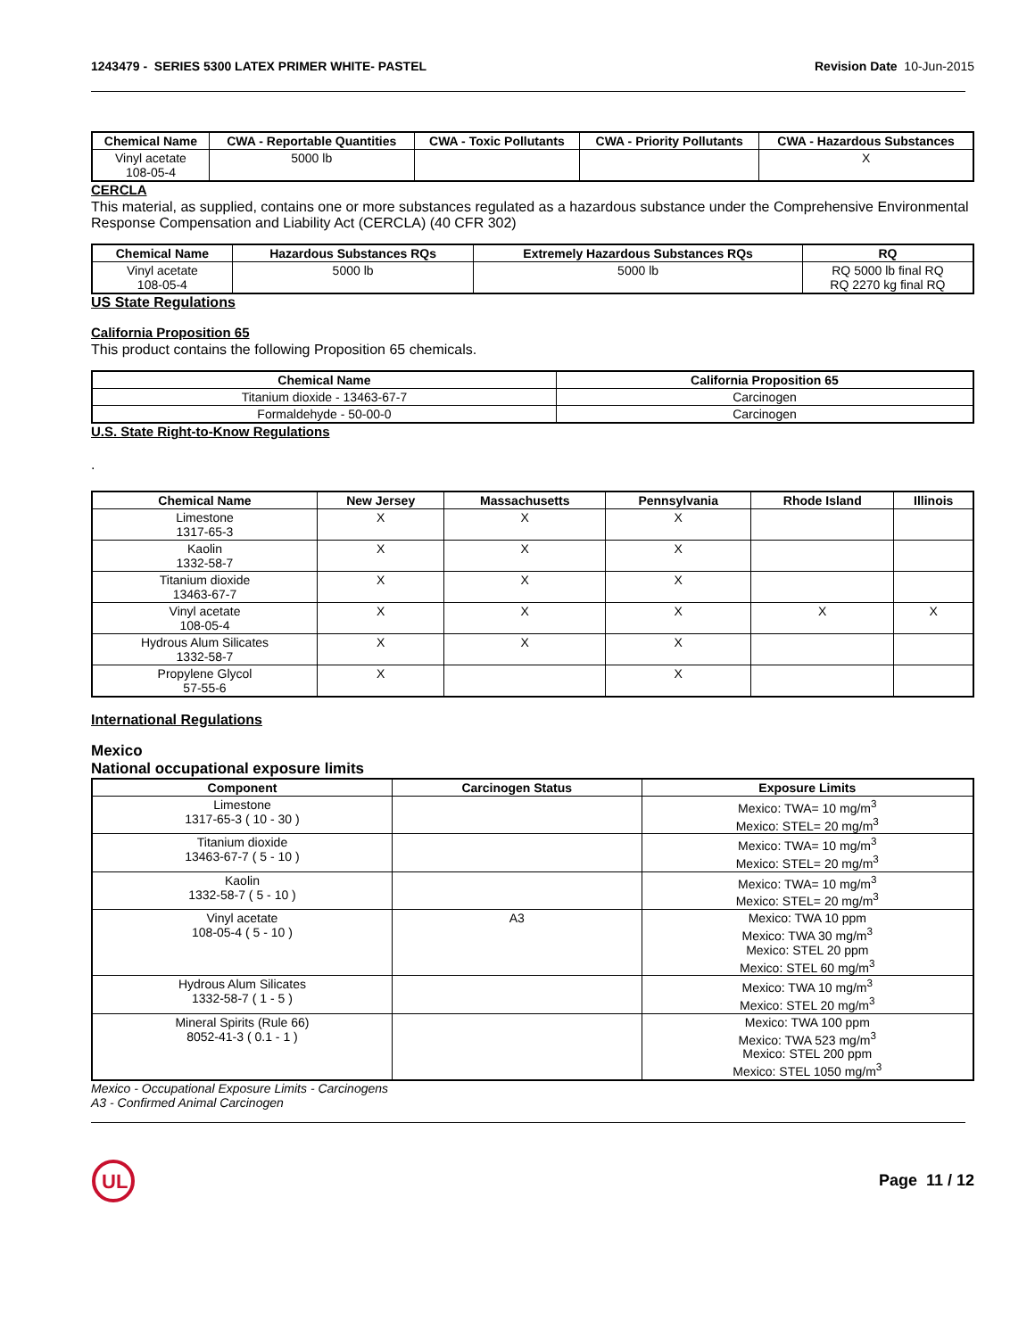1243479 - SERIES 5300 LATEX PRIMER WHITE- PASTEL Revision Date 10-Jun-2015
| Chemical Name | CWA - Reportable Quantities | CWA - Toxic Pollutants | CWA - Priority Pollutants | CWA - Hazardous Substances |
| --- | --- | --- | --- | --- |
| Vinyl acetate 108-05-4 | 5000 lb | | | X |
CERCLA
This material, as supplied, contains one or more substances regulated as a hazardous substance under the Comprehensive Environmental Response Compensation and Liability Act (CERCLA) (40 CFR 302)
| Chemical Name | Hazardous Substances RQs | Extremely Hazardous Substances RQs | RQ |
| --- | --- | --- | --- |
| Vinyl acetate 108-05-4 | 5000 lb | 5000 lb | RQ 5000 lb final RQ RQ 2270 kg final RQ |
US State Regulations
California Proposition 65
This product contains the following Proposition 65 chemicals.
| Chemical Name | California Proposition 65 |
| --- | --- |
| Titanium dioxide - 13463-67-7 | Carcinogen |
| Formaldehyde - 50-00-0 | Carcinogen |
U.S. State Right-to-Know Regulations
.
| Chemical Name | New Jersey | Massachusetts | Pennsylvania | Rhode Island | Illinois |
| --- | --- | --- | --- | --- | --- |
| Limestone 1317-65-3 | X | X | X | | |
| Kaolin 1332-58-7 | X | X | X | | |
| Titanium dioxide 13463-67-7 | X | X | X | | |
| Vinyl acetate 108-05-4 | X | X | X | X | X |
| Hydrous Alum Silicates 1332-58-7 | X | X | X | | |
| Propylene Glycol 57-55-6 | X | | X | | |
International Regulations
Mexico
National occupational exposure limits
| Component | Carcinogen Status | Exposure Limits |
| --- | --- | --- |
| Limestone 1317-65-3 ( 10 - 30 ) | | Mexico: TWA= 10 mg/m<sup>3</sup> Mexico: STEL= 20 mg/m<sup>3</sup> |
| Titanium dioxide 13463-67-7 ( 5 - 10 ) | | Mexico: TWA= 10 mg/m<sup>3</sup> Mexico: STEL= 20 mg/m<sup>3</sup> |
| Kaolin 1332-58-7 ( 5 - 10 ) | | Mexico: TWA= 10 mg/m<sup>3</sup> Mexico: STEL= 20 mg/m<sup>3</sup> |
| Vinyl acetate 108-05-4 ( 5 - 10 ) | A3 | Mexico: TWA 10 ppm Mexico: TWA 30 mg/m<sup>3</sup> Mexico: STEL 20 ppm Mexico: STEL 60 mg/m<sup>3</sup> |
| Hydrous Alum Silicates 1332-58-7 ( 1 - 5 ) | | Mexico: TWA 10 mg/m<sup>3</sup> Mexico: STEL 20 mg/m<sup>3</sup> |
| Mineral Spirits (Rule 66) 8052-41-3 ( 0.1 - 1 ) | | Mexico: TWA 100 ppm Mexico: TWA 523 mg/m<sup>3</sup> Mexico: STEL 200 ppm Mexico: STEL 1050 mg/m<sup>3</sup> |
Mexico - Occupational Exposure Limits - Carcinogens
A3 - Confirmed Animal Carcinogen
UL
Page 11 / 12